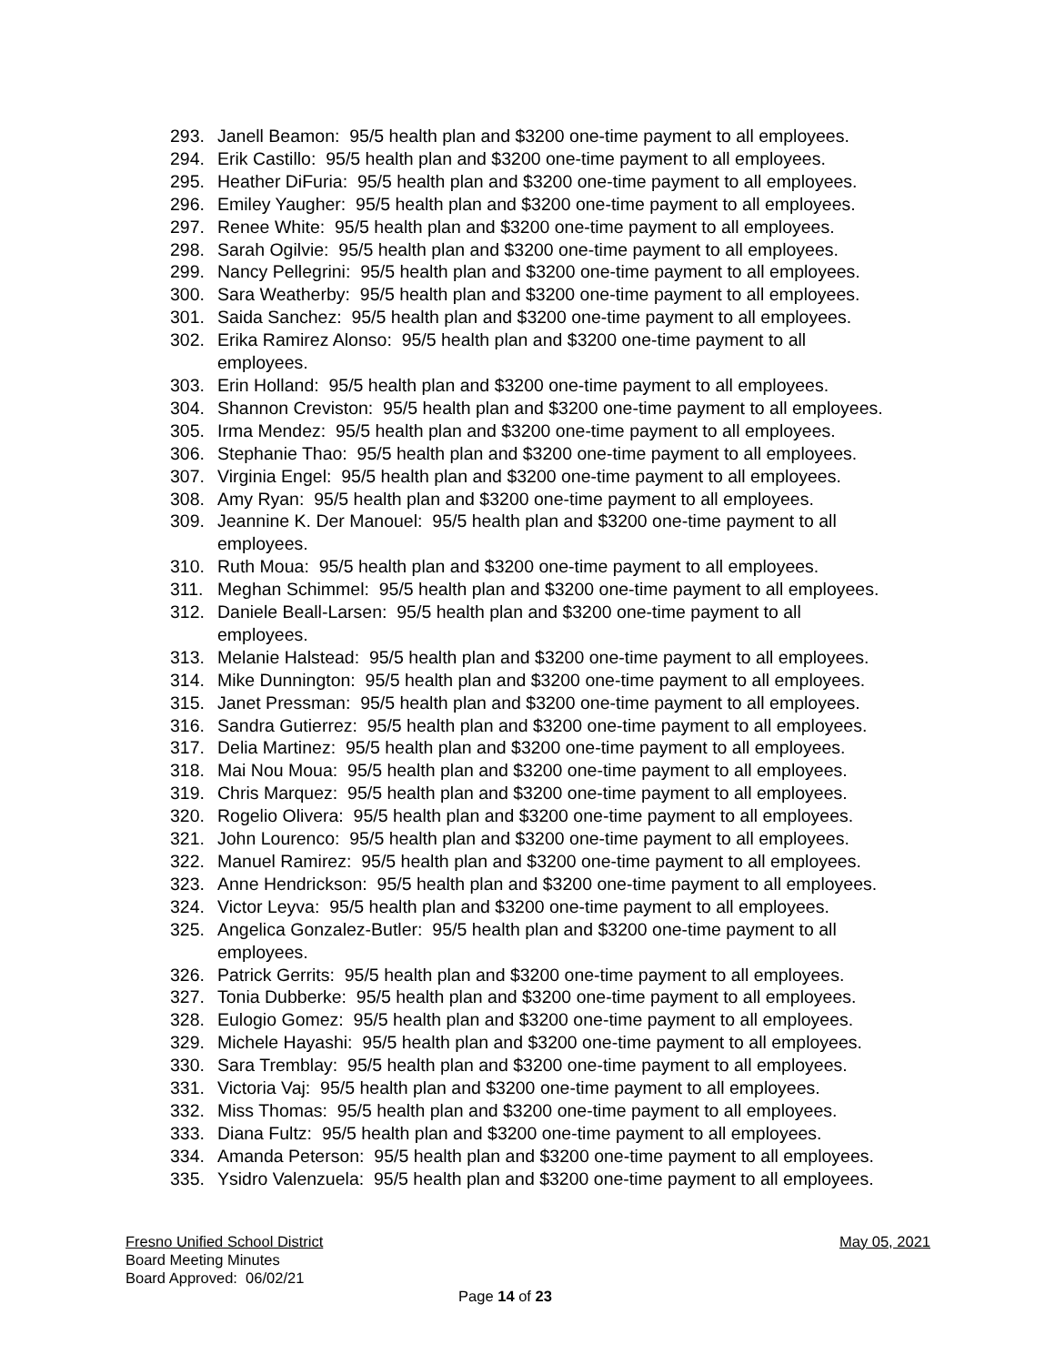293. Janell Beamon: 95/5 health plan and $3200 one-time payment to all employees.
294. Erik Castillo: 95/5 health plan and $3200 one-time payment to all employees.
295. Heather DiFuria: 95/5 health plan and $3200 one-time payment to all employees.
296. Emiley Yaugher: 95/5 health plan and $3200 one-time payment to all employees.
297. Renee White: 95/5 health plan and $3200 one-time payment to all employees.
298. Sarah Ogilvie: 95/5 health plan and $3200 one-time payment to all employees.
299. Nancy Pellegrini: 95/5 health plan and $3200 one-time payment to all employees.
300. Sara Weatherby: 95/5 health plan and $3200 one-time payment to all employees.
301. Saida Sanchez: 95/5 health plan and $3200 one-time payment to all employees.
302. Erika Ramirez Alonso: 95/5 health plan and $3200 one-time payment to all
employees.
303. Erin Holland: 95/5 health plan and $3200 one-time payment to all employees.
304. Shannon Creviston: 95/5 health plan and $3200 one-time payment to all employees.
305. Irma Mendez: 95/5 health plan and $3200 one-time payment to all employees.
306. Stephanie Thao: 95/5 health plan and $3200 one-time payment to all employees.
307. Virginia Engel: 95/5 health plan and $3200 one-time payment to all employees.
308. Amy Ryan: 95/5 health plan and $3200 one-time payment to all employees.
309. Jeannine K. Der Manouel: 95/5 health plan and $3200 one-time payment to all
employees.
310. Ruth Moua: 95/5 health plan and $3200 one-time payment to all employees.
311. Meghan Schimmel: 95/5 health plan and $3200 one-time payment to all employees.
312. Daniele Beall-Larsen: 95/5 health plan and $3200 one-time payment to all
employees.
313. Melanie Halstead: 95/5 health plan and $3200 one-time payment to all employees.
314. Mike Dunnington: 95/5 health plan and $3200 one-time payment to all employees.
315. Janet Pressman: 95/5 health plan and $3200 one-time payment to all employees.
316. Sandra Gutierrez: 95/5 health plan and $3200 one-time payment to all employees.
317. Delia Martinez: 95/5 health plan and $3200 one-time payment to all employees.
318. Mai Nou Moua: 95/5 health plan and $3200 one-time payment to all employees.
319. Chris Marquez: 95/5 health plan and $3200 one-time payment to all employees.
320. Rogelio Olivera: 95/5 health plan and $3200 one-time payment to all employees.
321. John Lourenco: 95/5 health plan and $3200 one-time payment to all employees.
322. Manuel Ramirez: 95/5 health plan and $3200 one-time payment to all employees.
323. Anne Hendrickson: 95/5 health plan and $3200 one-time payment to all employees.
324. Victor Leyva: 95/5 health plan and $3200 one-time payment to all employees.
325. Angelica Gonzalez-Butler: 95/5 health plan and $3200 one-time payment to all
employees.
326. Patrick Gerrits: 95/5 health plan and $3200 one-time payment to all employees.
327. Tonia Dubberke: 95/5 health plan and $3200 one-time payment to all employees.
328. Eulogio Gomez: 95/5 health plan and $3200 one-time payment to all employees.
329. Michele Hayashi: 95/5 health plan and $3200 one-time payment to all employees.
330. Sara Tremblay: 95/5 health plan and $3200 one-time payment to all employees.
331. Victoria Vaj: 95/5 health plan and $3200 one-time payment to all employees.
332. Miss Thomas: 95/5 health plan and $3200 one-time payment to all employees.
333. Diana Fultz: 95/5 health plan and $3200 one-time payment to all employees.
334. Amanda Peterson: 95/5 health plan and $3200 one-time payment to all employees.
335. Ysidro Valenzuela: 95/5 health plan and $3200 one-time payment to all employees.
Fresno Unified School District May 05, 2021
Board Meeting Minutes
Board Approved: 06/02/21
Page 14 of 23